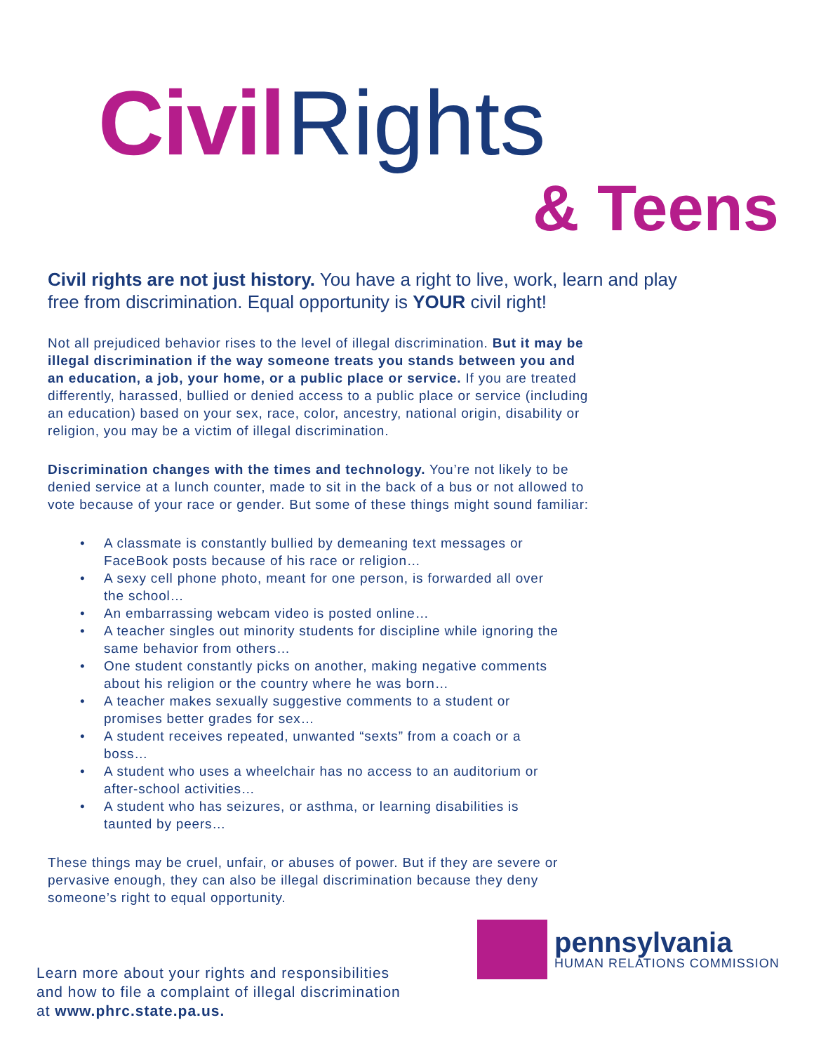Civil Rights
& Teens
Civil rights are not just history. You have a right to live, work, learn and play free from discrimination. Equal opportunity is YOUR civil right!
Not all prejudiced behavior rises to the level of illegal discrimination. But it may be illegal discrimination if the way someone treats you stands between you and an education, a job, your home, or a public place or service. If you are treated differently, harassed, bullied or denied access to a public place or service (including an education) based on your sex, race, color, ancestry, national origin, disability or religion, you may be a victim of illegal discrimination.
Discrimination changes with the times and technology. You’re not likely to be denied service at a lunch counter, made to sit in the back of a bus or not allowed to vote because of your race or gender. But some of these things might sound familiar:
• A classmate is constantly bullied by demeaning text messages or FaceBook posts because of his race or religion…
• A sexy cell phone photo, meant for one person, is forwarded all over the school…
• An embarrassing webcam video is posted online…
• A teacher singles out minority students for discipline while ignoring the same behavior from others…
• One student constantly picks on another, making negative comments about his religion or the country where he was born…
• A teacher makes sexually suggestive comments to a student or promises better grades for sex…
• A student receives repeated, unwanted “sexts” from a coach or a boss…
• A student who uses a wheelchair has no access to an auditorium or after-school activities…
• A student who has seizures, or asthma, or learning disabilities is taunted by peers…
These things may be cruel, unfair, or abuses of power. But if they are severe or pervasive enough, they can also be illegal discrimination because they deny someone’s right to equal opportunity.
Learn more about your rights and responsibilities
and how to file a complaint of illegal discrimination
at www.phrc.state.pa.us.
pennsylvania
HUMAN RELATIONS COMMISSION